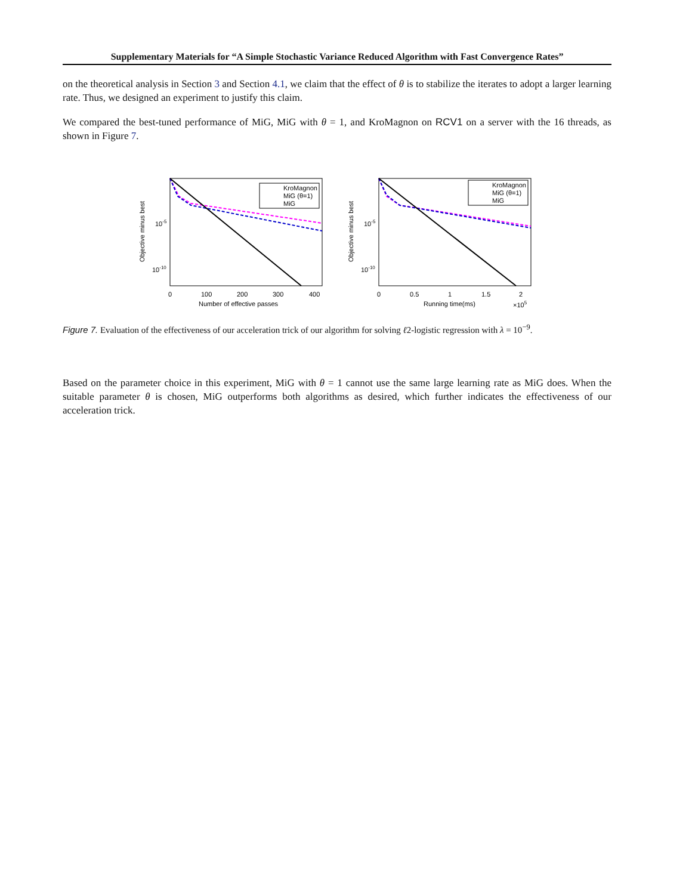Supplementary Materials for “A Simple Stochastic Variance Reduced Algorithm with Fast Convergence Rates”
on the theoretical analysis in Section 3 and Section 4.1, we claim that the effect of θ is to stabilize the iterates to adopt a larger learning rate. Thus, we designed an experiment to justify this claim.
We compared the best-tuned performance of MiG, MiG with θ = 1, and KroMagnon on RCV1 on a server with the 16 threads, as shown in Figure 7.
Objective minus best
10-5
10-10
KroMagnon
MiG (θ=1)
MiG
0
100
200
300
400
Number of effective passes
Objective minus best
10-5
10-10
KroMagnon
MiG (θ=1)
MiG
0
0.5
1
1.5
2
Running time(ms)
×105
Figure 7. Evaluation of the effectiveness of our acceleration trick of our algorithm for solving ℓ2-logistic regression with λ = 10<sup>−9</sup>.
Based on the parameter choice in this experiment, MiG with θ = 1 cannot use the same large learning rate as MiG does. When the suitable parameter θ is chosen, MiG outperforms both algorithms as desired, which further indicates the effectiveness of our acceleration trick.